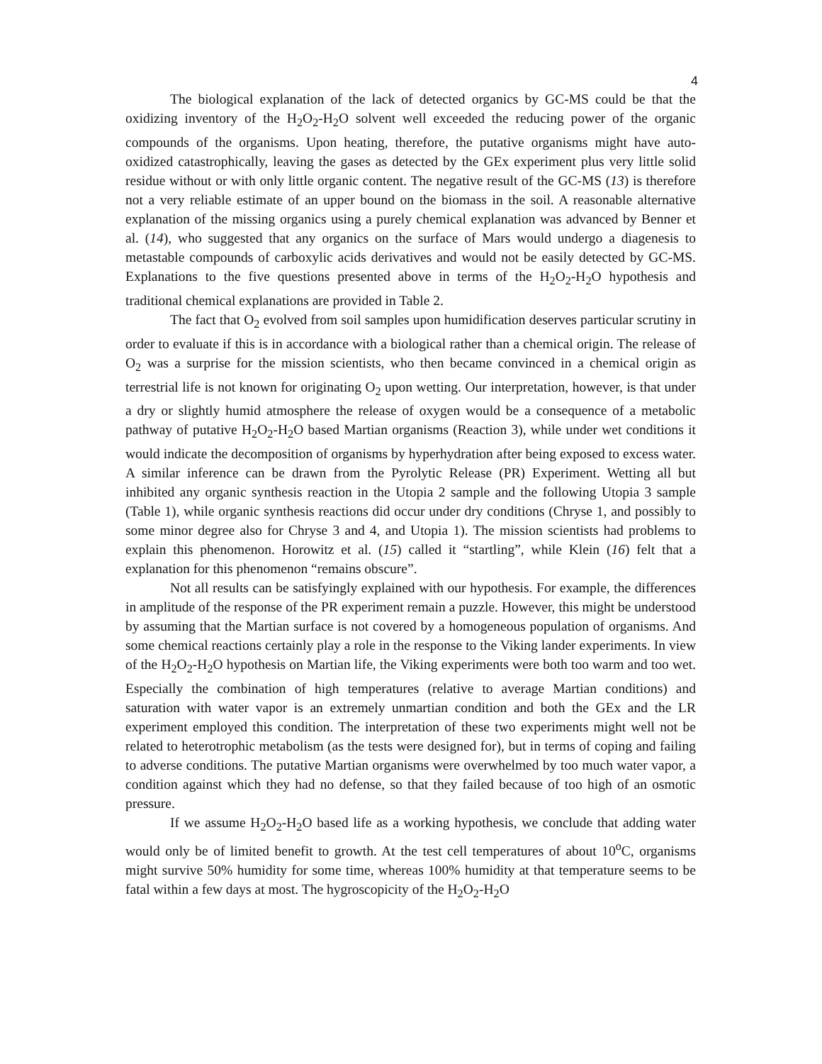4
The biological explanation of the lack of detected organics by GC-MS could be that the oxidizing inventory of the H<sub>2</sub>O<sub>2</sub>-H<sub>2</sub>O solvent well exceeded the reducing power of the organic compounds of the organisms. Upon heating, therefore, the putative organisms might have auto-oxidized catastrophically, leaving the gases as detected by the GEx experiment plus very little solid residue without or with only little organic content. The negative result of the GC-MS (13) is therefore not a very reliable estimate of an upper bound on the biomass in the soil. A reasonable alternative explanation of the missing organics using a purely chemical explanation was advanced by Benner et al. (14), who suggested that any organics on the surface of Mars would undergo a diagenesis to metastable compounds of carboxylic acids derivatives and would not be easily detected by GC-MS. Explanations to the five questions presented above in terms of the H<sub>2</sub>O<sub>2</sub>-H<sub>2</sub>O hypothesis and traditional chemical explanations are provided in Table 2.
The fact that O<sub>2</sub> evolved from soil samples upon humidification deserves particular scrutiny in order to evaluate if this is in accordance with a biological rather than a chemical origin. The release of O<sub>2</sub> was a surprise for the mission scientists, who then became convinced in a chemical origin as terrestrial life is not known for originating O<sub>2</sub> upon wetting. Our interpretation, however, is that under a dry or slightly humid atmosphere the release of oxygen would be a consequence of a metabolic pathway of putative H<sub>2</sub>O<sub>2</sub>-H<sub>2</sub>O based Martian organisms (Reaction 3), while under wet conditions it would indicate the decomposition of organisms by hyperhydration after being exposed to excess water. A similar inference can be drawn from the Pyrolytic Release (PR) Experiment. Wetting all but inhibited any organic synthesis reaction in the Utopia 2 sample and the following Utopia 3 sample (Table 1), while organic synthesis reactions did occur under dry conditions (Chryse 1, and possibly to some minor degree also for Chryse 3 and 4, and Utopia 1). The mission scientists had problems to explain this phenomenon. Horowitz et al. (15) called it “startling”, while Klein (16) felt that a explanation for this phenomenon “remains obscure”.
Not all results can be satisfyingly explained with our hypothesis. For example, the differences in amplitude of the response of the PR experiment remain a puzzle. However, this might be understood by assuming that the Martian surface is not covered by a homogeneous population of organisms. And some chemical reactions certainly play a role in the response to the Viking lander experiments. In view of the H<sub>2</sub>O<sub>2</sub>-H<sub>2</sub>O hypothesis on Martian life, the Viking experiments were both too warm and too wet. Especially the combination of high temperatures (relative to average Martian conditions) and saturation with water vapor is an extremely unmartian condition and both the GEx and the LR experiment employed this condition. The interpretation of these two experiments might well not be related to heterotrophic metabolism (as the tests were designed for), but in terms of coping and failing to adverse conditions. The putative Martian organisms were overwhelmed by too much water vapor, a condition against which they had no defense, so that they failed because of too high of an osmotic pressure.
If we assume H<sub>2</sub>O<sub>2</sub>-H<sub>2</sub>O based life as a working hypothesis, we conclude that adding water would only be of limited benefit to growth. At the test cell temperatures of about 10<sup>o</sup>C, organisms might survive 50% humidity for some time, whereas 100% humidity at that temperature seems to be fatal within a few days at most. The hygroscopicity of the H<sub>2</sub>O<sub>2</sub>-H<sub>2</sub>O